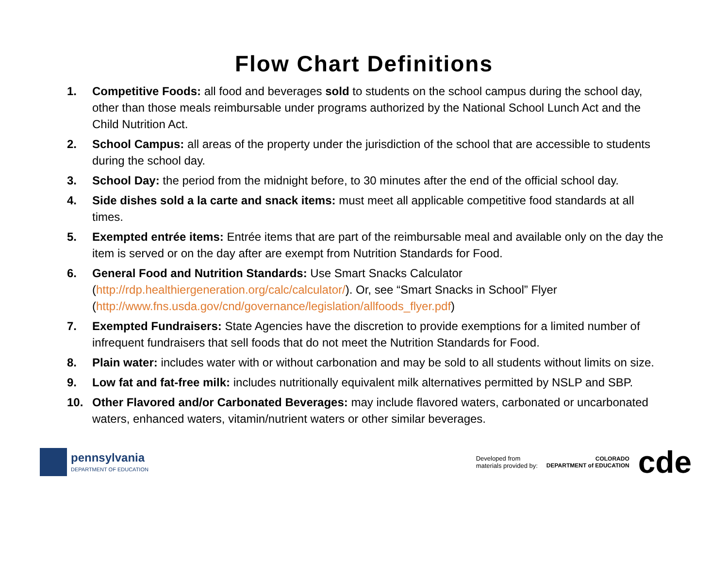Flow Chart Definitions
1. Competitive Foods: all food and beverages sold to students on the school campus during the school day, other than those meals reimbursable under programs authorized by the National School Lunch Act and the Child Nutrition Act.
2. School Campus: all areas of the property under the jurisdiction of the school that are accessible to students during the school day.
3. School Day: the period from the midnight before, to 30 minutes after the end of the official school day.
4. Side dishes sold a la carte and snack items: must meet all applicable competitive food standards at all times.
5. Exempted entrée items: Entrée items that are part of the reimbursable meal and available only on the day the item is served or on the day after are exempt from Nutrition Standards for Food.
6. General Food and Nutrition Standards: Use Smart Snacks Calculator (http://rdp.healthiergeneration.org/calc/calculator/). Or, see “Smart Snacks in School” Flyer (http://www.fns.usda.gov/cnd/governance/legislation/allfoods_flyer.pdf)
7. Exempted Fundraisers: State Agencies have the discretion to provide exemptions for a limited number of infrequent fundraisers that sell foods that do not meet the Nutrition Standards for Food.
8. Plain water: includes water with or without carbonation and may be sold to all students without limits on size.
9. Low fat and fat-free milk: includes nutritionally equivalent milk alternatives permitted by NSLP and SBP.
10. Other Flavored and/or Carbonated Beverages: may include flavored waters, carbonated or uncarbonated waters, enhanced waters, vitamin/nutrient waters or other similar beverages.
pennsylvania
DEPARTMENT OF EDUCATION
Developed from
materials provided by:
COLORADO
DEPARTMENT of EDUCATION
cde